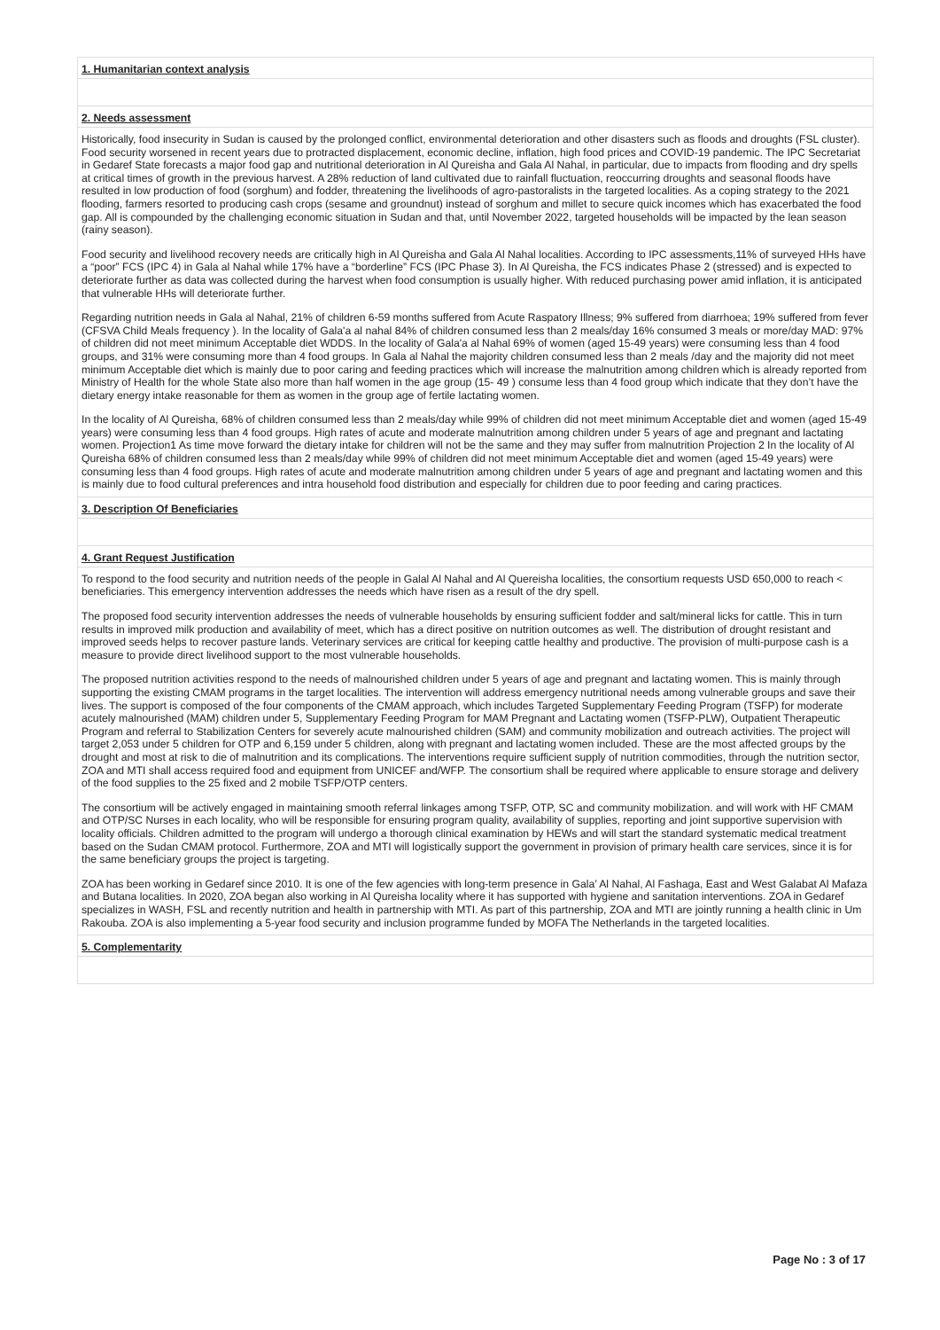1. Humanitarian context analysis
2. Needs assessment
Historically, food insecurity in Sudan is caused by the prolonged conflict, environmental deterioration and other disasters such as floods and droughts (FSL cluster). Food security worsened in recent years due to protracted displacement, economic decline, inflation, high food prices and COVID-19 pandemic. The IPC Secretariat in Gedaref State forecasts a major food gap and nutritional deterioration in Al Qureisha and Gala Al Nahal, in particular, due to impacts from flooding and dry spells at critical times of growth in the previous harvest. A 28% reduction of land cultivated due to rainfall fluctuation, reoccurring droughts and seasonal floods have resulted in low production of food (sorghum) and fodder, threatening the livelihoods of agro-pastoralists in the targeted localities. As a coping strategy to the 2021 flooding, farmers resorted to producing cash crops (sesame and groundnut) instead of sorghum and millet to secure quick incomes which has exacerbated the food gap. All is compounded by the challenging economic situation in Sudan and that, until November 2022, targeted households will be impacted by the lean season (rainy season).
Food security and livelihood recovery needs are critically high in Al Qureisha and Gala Al Nahal localities. According to IPC assessments,11% of surveyed HHs have a “poor” FCS (IPC 4) in Gala al Nahal while 17% have a “borderline” FCS (IPC Phase 3). In Al Qureisha, the FCS indicates Phase 2 (stressed) and is expected to deteriorate further as data was collected during the harvest when food consumption is usually higher. With reduced purchasing power amid inflation, it is anticipated that vulnerable HHs will deteriorate further.
Regarding nutrition needs in Gala al Nahal, 21% of children 6-59 months suffered from Acute Raspatory Illness; 9% suffered from diarrhoea; 19% suffered from fever (CFSVA Child Meals frequency ). In the locality of Gala'a al nahal 84% of children consumed less than 2 meals/day 16% consumed 3 meals or more/day MAD: 97% of children did not meet minimum Acceptable diet WDDS. In the locality of Gala'a al Nahal 69% of women (aged 15-49 years) were consuming less than 4 food groups, and 31% were consuming more than 4 food groups. In Gala al Nahal the majority children consumed less than 2 meals /day and the majority did not meet minimum Acceptable diet which is mainly due to poor caring and feeding practices which will increase the malnutrition among children which is already reported from Ministry of Health for the whole State also more than half women in the age group (15- 49 ) consume less than 4 food group which indicate that they don’t have the dietary energy intake reasonable for them as women in the group age of fertile lactating women.
In the locality of Al Qureisha, 68% of children consumed less than 2 meals/day while 99% of children did not meet minimum Acceptable diet and women (aged 15-49 years) were consuming less than 4 food groups. High rates of acute and moderate malnutrition among children under 5 years of age and pregnant and lactating women. Projection1 As time move forward the dietary intake for children will not be the same and they may suffer from malnutrition Projection 2 In the locality of Al Qureisha 68% of children consumed less than 2 meals/day while 99% of children did not meet minimum Acceptable diet and women (aged 15-49 years) were consuming less than 4 food groups. High rates of acute and moderate malnutrition among children under 5 years of age and pregnant and lactating women and this is mainly due to food cultural preferences and intra household food distribution and especially for children due to poor feeding and caring practices.
3. Description Of Beneficiaries
4. Grant Request Justification
To respond to the food security and nutrition needs of the people in Galal Al Nahal and Al Quereisha localities, the consortium requests USD 650,000 to reach < beneficiaries. This emergency intervention addresses the needs which have risen as a result of the dry spell.
The proposed food security intervention addresses the needs of vulnerable households by ensuring sufficient fodder and salt/mineral licks for cattle. This in turn results in improved milk production and availability of meet, which has a direct positive on nutrition outcomes as well. The distribution of drought resistant and improved seeds helps to recover pasture lands. Veterinary services are critical for keeping cattle healthy and productive. The provision of multi-purpose cash is a measure to provide direct livelihood support to the most vulnerable households.
The proposed nutrition activities respond to the needs of malnourished children under 5 years of age and pregnant and lactating women. This is mainly through supporting the existing CMAM programs in the target localities. The intervention will address emergency nutritional needs among vulnerable groups and save their lives. The support is composed of the four components of the CMAM approach, which includes Targeted Supplementary Feeding Program (TSFP) for moderate acutely malnourished (MAM) children under 5, Supplementary Feeding Program for MAM Pregnant and Lactating women (TSFP-PLW), Outpatient Therapeutic Program and referral to Stabilization Centers for severely acute malnourished children (SAM) and community mobilization and outreach activities. The project will target 2,053 under 5 children for OTP and 6,159 under 5 children, along with pregnant and lactating women included. These are the most affected groups by the drought and most at risk to die of malnutrition and its complications. The interventions require sufficient supply of nutrition commodities, through the nutrition sector, ZOA and MTI shall access required food and equipment from UNICEF and/WFP. The consortium shall be required where applicable to ensure storage and delivery of the food supplies to the 25 fixed and 2 mobile TSFP/OTP centers.
The consortium will be actively engaged in maintaining smooth referral linkages among TSFP, OTP, SC and community mobilization. and will work with HF CMAM and OTP/SC Nurses in each locality, who will be responsible for ensuring program quality, availability of supplies, reporting and joint supportive supervision with locality officials. Children admitted to the program will undergo a thorough clinical examination by HEWs and will start the standard systematic medical treatment based on the Sudan CMAM protocol. Furthermore, ZOA and MTI will logistically support the government in provision of primary health care services, since it is for the same beneficiary groups the project is targeting.
ZOA has been working in Gedaref since 2010. It is one of the few agencies with long-term presence in Gala’ Al Nahal, Al Fashaga, East and West Galabat Al Mafaza and Butana localities. In 2020, ZOA began also working in Al Qureisha locality where it has supported with hygiene and sanitation interventions. ZOA in Gedaref specializes in WASH, FSL and recently nutrition and health in partnership with MTI. As part of this partnership, ZOA and MTI are jointly running a health clinic in Um Rakouba. ZOA is also implementing a 5-year food security and inclusion programme funded by MOFA The Netherlands in the targeted localities.
5. Complementarity
Page No : 3 of 17